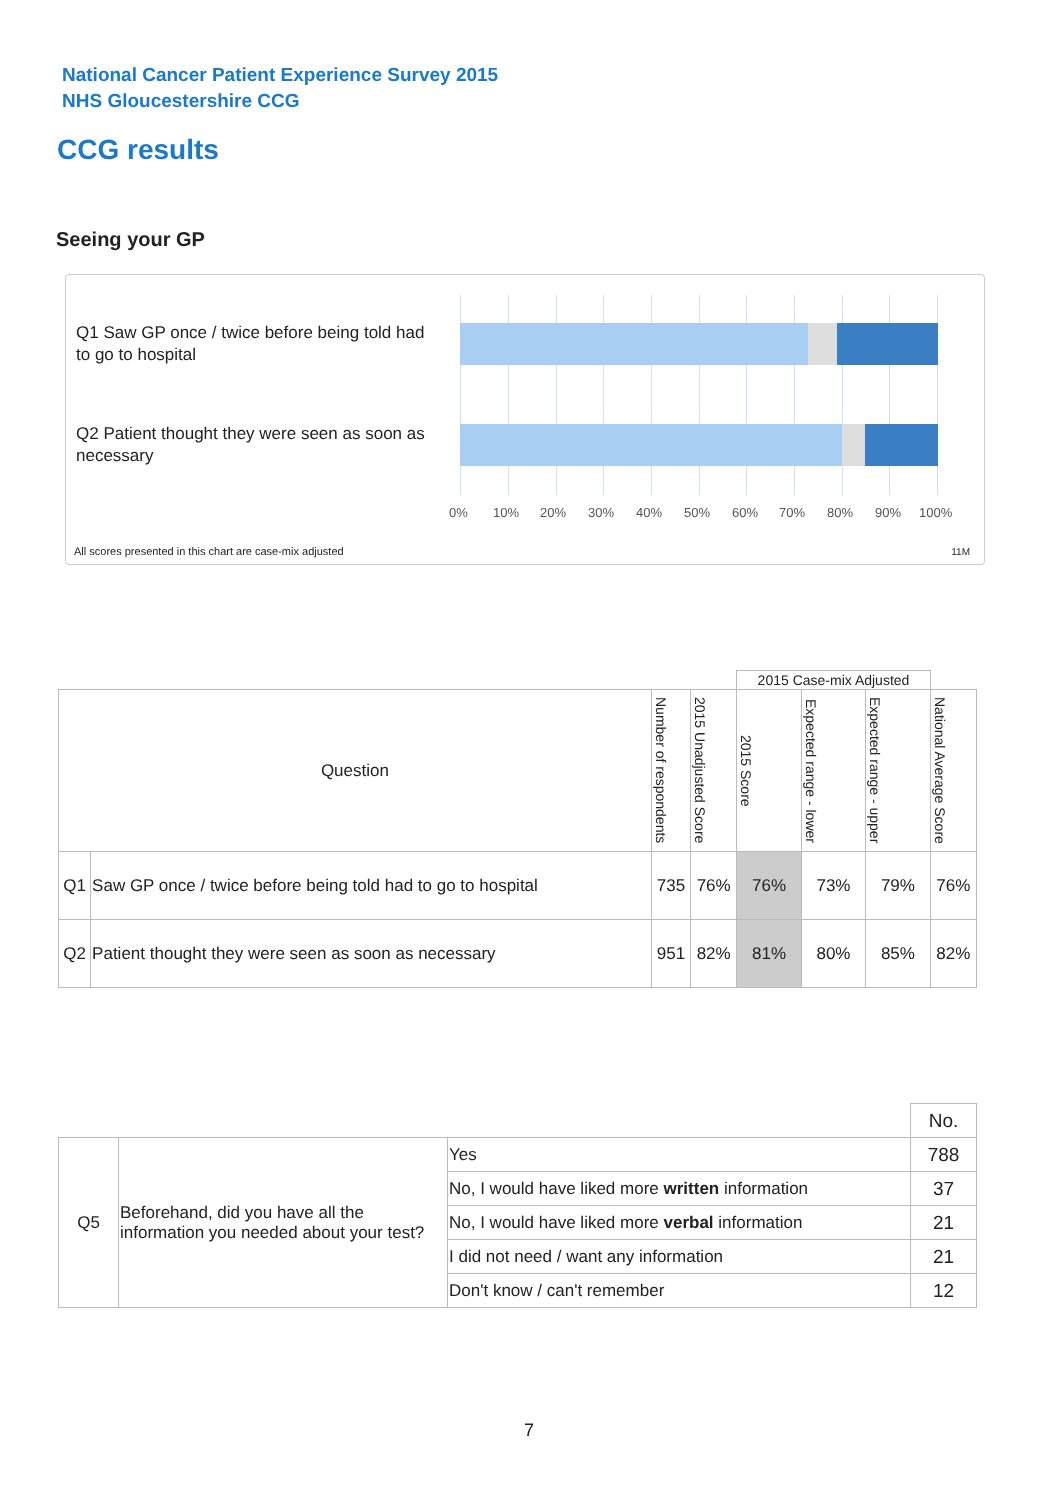National Cancer Patient Experience Survey 2015
NHS Gloucestershire CCG
CCG results
Seeing your GP
Q1 Saw GP once / twice before being told had to go to hospital
Q2 Patient thought they were seen as soon as necessary
0% 10% 20% 30% 40% 50% 60% 70% 80% 90% 100%
All scores presented in this chart are case-mix adjusted
11M
| | | | | 2015 Case-mix Adjusted | | | |
| Question | | Number of respondents | 2015 Unadjusted Score | 2015 Score | Expected range - lower | Expected range - upper | National Average Score |
| Q1 | Saw GP once / twice before being told had to go to hospital | 735 | 76% | 76% | 73% | 79% | 76% |
| Q2 | Patient thought they were seen as soon as necessary | 951 | 82% | 81% | 80% | 85% | 82% |
| | | | No. |
| Q5 | Beforehand, did you have all the information you needed about your test? | Yes | 788 |
| | | No, I would have liked more written information | 37 |
| | | No, I would have liked more verbal information | 21 |
| | | I did not need / want any information | 21 |
| | | Don't know / can't remember | 12 |
7